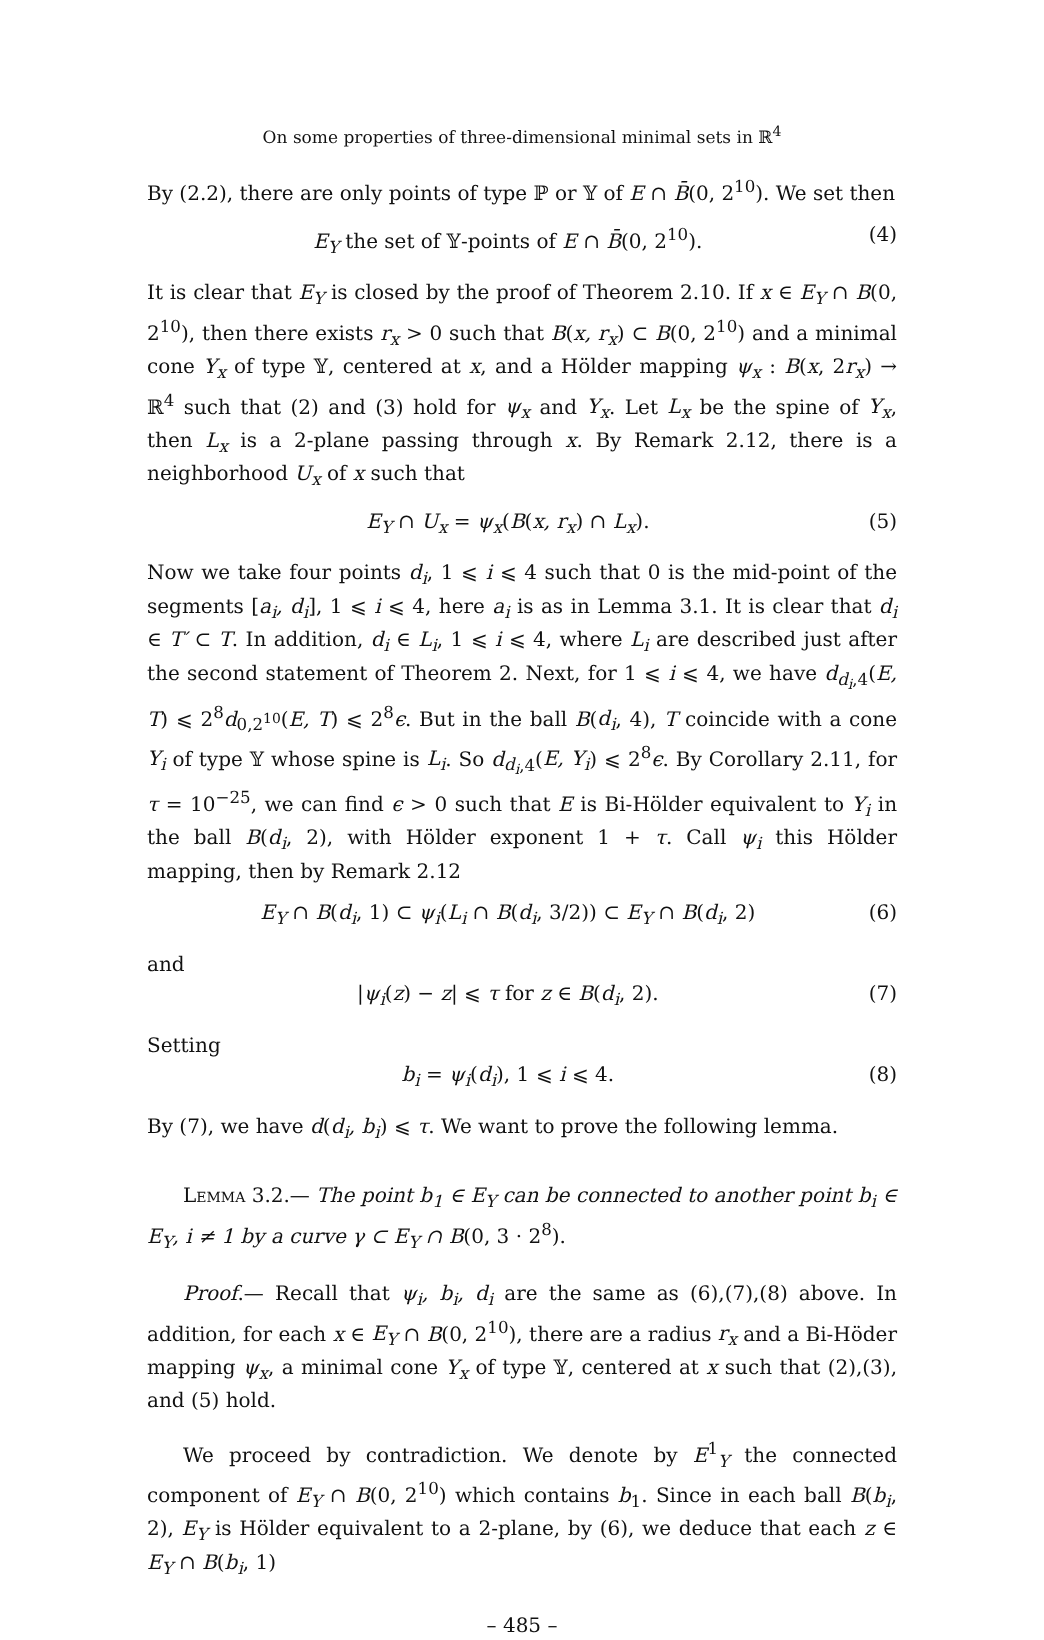On some properties of three-dimensional minimal sets in ℝ<sup>4</sup>
By (2.2), there are only points of type ℙ or 𝕐 of E ∩ B̄(0, 2<sup>10</sup>). We set then
E<sub>Y</sub> the set of 𝕐-points of E ∩ B̄(0, 2<sup>10</sup>). (4)
It is clear that E<sub>Y</sub> is closed by the proof of Theorem 2.10. If x ∈ E<sub>Y</sub> ∩ B(0, 2<sup>10</sup>), then there exists r<sub>x</sub> > 0 such that B(x, r<sub>x</sub>) ⊂ B(0, 2<sup>10</sup>) and a minimal cone Y<sub>x</sub> of type 𝕐, centered at x, and a Hölder mapping ψ<sub>x</sub> : B(x, 2r<sub>x</sub>) → ℝ<sup>4</sup> such that (2) and (3) hold for ψ<sub>x</sub> and Y<sub>x</sub>. Let L<sub>x</sub> be the spine of Y<sub>x</sub>, then L<sub>x</sub> is a 2-plane passing through x. By Remark 2.12, there is a neighborhood U<sub>x</sub> of x such that
E<sub>Y</sub> ∩ U<sub>x</sub> = ψ<sub>x</sub>(B(x, r<sub>x</sub>) ∩ L<sub>x</sub>). (5)
Now we take four points d<sub>i</sub>, 1 ⩽ i ⩽ 4 such that 0 is the mid-point of the segments [a<sub>i</sub>, d<sub>i</sub>], 1 ⩽ i ⩽ 4, here a<sub>i</sub> is as in Lemma 3.1. It is clear that d<sub>i</sub> ∈ T′ ⊂ T. In addition, d<sub>i</sub> ∈ L<sub>i</sub>, 1 ⩽ i ⩽ 4, where L<sub>i</sub> are described just after the second statement of Theorem 2. Next, for 1 ⩽ i ⩽ 4, we have d<sub>d<sub>i</sub>,4</sub>(E, T) ⩽ 2<sup>8</sup>d<sub>0,2<sup>10</sup></sub>(E, T) ⩽ 2<sup>8</sup>ϵ. But in the ball B(d<sub>i</sub>, 4), T coincide with a cone Y<sub>i</sub> of type 𝕐 whose spine is L<sub>i</sub>. So d<sub>d<sub>i</sub>,4</sub>(E, Y<sub>i</sub>) ⩽ 2<sup>8</sup>ϵ. By Corollary 2.11, for τ = 10<sup>−25</sup>, we can find ϵ > 0 such that E is Bi-Hölder equivalent to Y<sub>i</sub> in the ball B(d<sub>i</sub>, 2), with Hölder exponent 1 + τ. Call ψ<sub>i</sub> this Hölder mapping, then by Remark 2.12
E<sub>Y</sub> ∩ B(d<sub>i</sub>, 1) ⊂ ψ<sub>i</sub>(L<sub>i</sub> ∩ B(d<sub>i</sub>, 3/2)) ⊂ E<sub>Y</sub> ∩ B(d<sub>i</sub>, 2) (6)
and
|ψ<sub>i</sub>(z) − z| ⩽ τ for z ∈ B(d<sub>i</sub>, 2). (7)
Setting
b<sub>i</sub> = ψ<sub>i</sub>(d<sub>i</sub>), 1 ⩽ i ⩽ 4. (8)
By (7), we have d(d<sub>i</sub>, b<sub>i</sub>) ⩽ τ. We want to prove the following lemma.
Lemma 3.2.— The point b<sub>1</sub> ∈ E<sub>Y</sub> can be connected to another point b<sub>i</sub> ∈ E<sub>Y</sub>, i ≠ 1 by a curve γ ⊂ E<sub>Y</sub> ∩ B(0, 3 · 2<sup>8</sup>).
Proof.— Recall that ψ<sub>i</sub>, b<sub>i</sub>, d<sub>i</sub> are the same as (6),(7),(8) above. In addition, for each x ∈ E<sub>Y</sub> ∩ B(0, 2<sup>10</sup>), there are a radius r<sub>x</sub> and a Bi-Höder mapping ψ<sub>x</sub>, a minimal cone Y<sub>x</sub> of type 𝕐, centered at x such that (2),(3), and (5) hold.
We proceed by contradiction. We denote by E<sup>1</sup><sub>Y</sub> the connected component of E<sub>Y</sub> ∩ B(0, 2<sup>10</sup>) which contains b<sub>1</sub>. Since in each ball B(b<sub>i</sub>, 2), E<sub>Y</sub> is Hölder equivalent to a 2-plane, by (6), we deduce that each z ∈ E<sub>Y</sub> ∩ B(b<sub>i</sub>, 1)
– 485 –